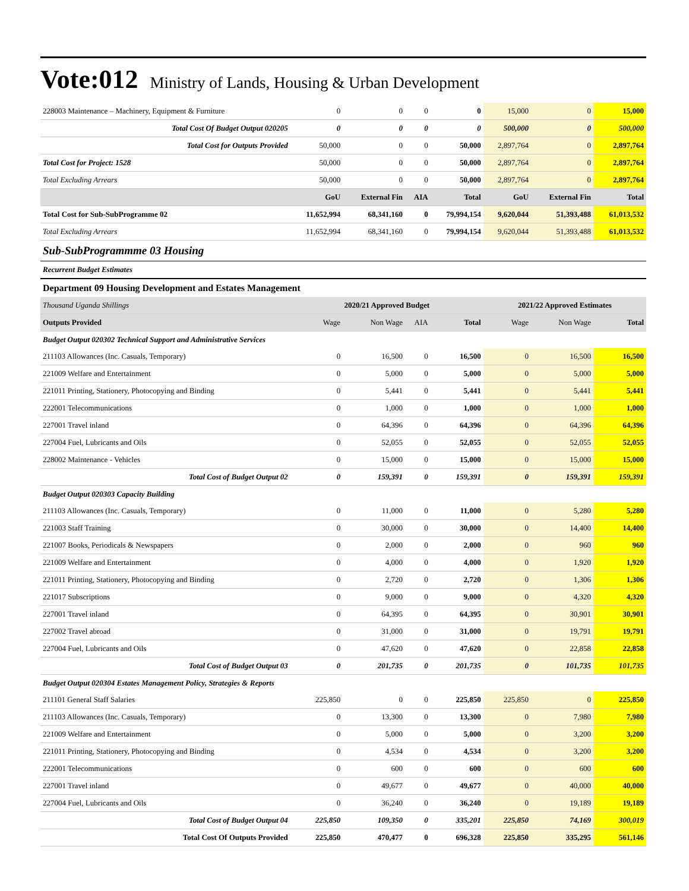Vote:012 Ministry of Lands, Housing & Urban Development
| 228003 Maintenance – Machinery, Equipment & Furniture | 0 | 0 | 0 | 0 | 15,000 | 0 | 15,000 |
| Total Cost Of Budget Output 020205 | 0 | 0 | 0 | 0 | 500,000 | 0 | 500,000 |
| Total Cost for Outputs Provided | 50,000 | 0 | 0 | 50,000 | 2,897,764 | 0 | 2,897,764 |
| Total Cost for Project: 1528 | 50,000 | 0 | 0 | 50,000 | 2,897,764 | 0 | 2,897,764 |
| Total Excluding Arrears | 50,000 | 0 | 0 | 50,000 | 2,897,764 | 0 | 2,897,764 |
| | GoU | External Fin | AIA | Total | GoU | External Fin | Total |
| Total Cost for Sub-SubProgramme 02 | 11,652,994 | 68,341,160 | 0 | 79,994,154 | 9,620,044 | 51,393,488 | 61,013,532 |
| Total Excluding Arrears | 11,652,994 | 68,341,160 | 0 | 79,994,154 | 9,620,044 | 51,393,488 | 61,013,532 |
| Sub-SubProgrammme 03 Housing | | | | | | | |
| Recurrent Budget Estimates | | | | | | | |
| Department 09 Housing Development and Estates Management | | | | | | | |
| Thousand Uganda Shillings | 2020/21 Approved Budget | | | | 2021/22 Approved Estimates | | |
| Outputs Provided | Wage | Non Wage | AIA | Total | Wage | Non Wage | Total |
| Budget Output 020302 Technical Support and Administrative Services | | | | | | | |
| 211103 Allowances (Inc. Casuals, Temporary) | 0 | 16,500 | 0 | 16,500 | 0 | 16,500 | 16,500 |
| 221009 Welfare and Entertainment | 0 | 5,000 | 0 | 5,000 | 0 | 5,000 | 5,000 |
| 221011 Printing, Stationery, Photocopying and Binding | 0 | 5,441 | 0 | 5,441 | 0 | 5,441 | 5,441 |
| 222001 Telecommunications | 0 | 1,000 | 0 | 1,000 | 0 | 1,000 | 1,000 |
| 227001 Travel inland | 0 | 64,396 | 0 | 64,396 | 0 | 64,396 | 64,396 |
| 227004 Fuel, Lubricants and Oils | 0 | 52,055 | 0 | 52,055 | 0 | 52,055 | 52,055 |
| 228002 Maintenance - Vehicles | 0 | 15,000 | 0 | 15,000 | 0 | 15,000 | 15,000 |
| Total Cost of Budget Output 02 | 0 | 159,391 | 0 | 159,391 | 0 | 159,391 | 159,391 |
| Budget Output 020303 Capacity Building | | | | | | | |
| 211103 Allowances (Inc. Casuals, Temporary) | 0 | 11,000 | 0 | 11,000 | 0 | 5,280 | 5,280 |
| 221003 Staff Training | 0 | 30,000 | 0 | 30,000 | 0 | 14,400 | 14,400 |
| 221007 Books, Periodicals & Newspapers | 0 | 2,000 | 0 | 2,000 | 0 | 960 | 960 |
| 221009 Welfare and Entertainment | 0 | 4,000 | 0 | 4,000 | 0 | 1,920 | 1,920 |
| 221011 Printing, Stationery, Photocopying and Binding | 0 | 2,720 | 0 | 2,720 | 0 | 1,306 | 1,306 |
| 221017 Subscriptions | 0 | 9,000 | 0 | 9,000 | 0 | 4,320 | 4,320 |
| 227001 Travel inland | 0 | 64,395 | 0 | 64,395 | 0 | 30,901 | 30,901 |
| 227002 Travel abroad | 0 | 31,000 | 0 | 31,000 | 0 | 19,791 | 19,791 |
| 227004 Fuel, Lubricants and Oils | 0 | 47,620 | 0 | 47,620 | 0 | 22,858 | 22,858 |
| Total Cost of Budget Output 03 | 0 | 201,735 | 0 | 201,735 | 0 | 101,735 | 101,735 |
| Budget Output 020304 Estates Management Policy, Strategies & Reports | | | | | | | |
| 211101 General Staff Salaries | 225,850 | 0 | 0 | 225,850 | 225,850 | 0 | 225,850 |
| 211103 Allowances (Inc. Casuals, Temporary) | 0 | 13,300 | 0 | 13,300 | 0 | 7,980 | 7,980 |
| 221009 Welfare and Entertainment | 0 | 5,000 | 0 | 5,000 | 0 | 3,200 | 3,200 |
| 221011 Printing, Stationery, Photocopying and Binding | 0 | 4,534 | 0 | 4,534 | 0 | 3,200 | 3,200 |
| 222001 Telecommunications | 0 | 600 | 0 | 600 | 0 | 600 | 600 |
| 227001 Travel inland | 0 | 49,677 | 0 | 49,677 | 0 | 40,000 | 40,000 |
| 227004 Fuel, Lubricants and Oils | 0 | 36,240 | 0 | 36,240 | 0 | 19,189 | 19,189 |
| Total Cost of Budget Output 04 | 225,850 | 109,350 | 0 | 335,201 | 225,850 | 74,169 | 300,019 |
| Total Cost Of Outputs Provided | 225,850 | 470,477 | 0 | 696,328 | 225,850 | 335,295 | 561,146 |